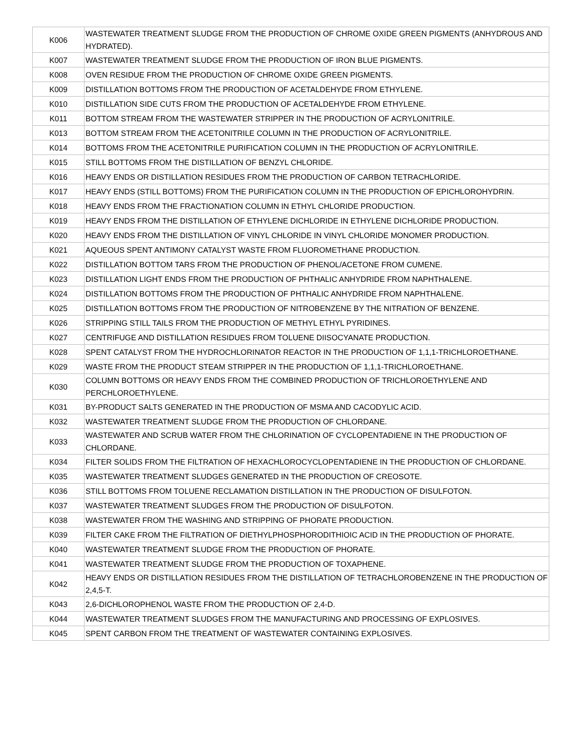| K006 | WASTEWATER TREATMENT SLUDGE FROM THE PRODUCTION OF CHROME OXIDE GREEN PIGMENTS (ANHYDROUS AND HYDRATED). |
| K007 | WASTEWATER TREATMENT SLUDGE FROM THE PRODUCTION OF IRON BLUE PIGMENTS. |
| K008 | OVEN RESIDUE FROM THE PRODUCTION OF CHROME OXIDE GREEN PIGMENTS. |
| K009 | DISTILLATION BOTTOMS FROM THE PRODUCTION OF ACETALDEHYDE FROM ETHYLENE. |
| K010 | DISTILLATION SIDE CUTS FROM THE PRODUCTION OF ACETALDEHYDE FROM ETHYLENE. |
| K011 | BOTTOM STREAM FROM THE WASTEWATER STRIPPER IN THE PRODUCTION OF ACRYLONITRILE. |
| K013 | BOTTOM STREAM FROM THE ACETONITRILE COLUMN IN THE PRODUCTION OF ACRYLONITRILE. |
| K014 | BOTTOMS FROM THE ACETONITRILE PURIFICATION COLUMN IN THE PRODUCTION OF ACRYLONITRILE. |
| K015 | STILL BOTTOMS FROM THE DISTILLATION OF BENZYL CHLORIDE. |
| K016 | HEAVY ENDS OR DISTILLATION RESIDUES FROM THE PRODUCTION OF CARBON TETRACHLORIDE. |
| K017 | HEAVY ENDS (STILL BOTTOMS) FROM THE PURIFICATION COLUMN IN THE PRODUCTION OF EPICHLOROHYDRIN. |
| K018 | HEAVY ENDS FROM THE FRACTIONATION COLUMN IN ETHYL CHLORIDE PRODUCTION. |
| K019 | HEAVY ENDS FROM THE DISTILLATION OF ETHYLENE DICHLORIDE IN ETHYLENE DICHLORIDE PRODUCTION. |
| K020 | HEAVY ENDS FROM THE DISTILLATION OF VINYL CHLORIDE IN VINYL CHLORIDE MONOMER PRODUCTION. |
| K021 | AQUEOUS SPENT ANTIMONY CATALYST WASTE FROM FLUOROMETHANE PRODUCTION. |
| K022 | DISTILLATION BOTTOM TARS FROM THE PRODUCTION OF PHENOL/ACETONE FROM CUMENE. |
| K023 | DISTILLATION LIGHT ENDS FROM THE PRODUCTION OF PHTHALIC ANHYDRIDE FROM NAPHTHALENE. |
| K024 | DISTILLATION BOTTOMS FROM THE PRODUCTION OF PHTHALIC ANHYDRIDE FROM NAPHTHALENE. |
| K025 | DISTILLATION BOTTOMS FROM THE PRODUCTION OF NITROBENZENE BY THE NITRATION OF BENZENE. |
| K026 | STRIPPING STILL TAILS FROM THE PRODUCTION OF METHYL ETHYL PYRIDINES. |
| K027 | CENTRIFUGE AND DISTILLATION RESIDUES FROM TOLUENE DIISOCYANATE PRODUCTION. |
| K028 | SPENT CATALYST FROM THE HYDROCHLORINATOR REACTOR IN THE PRODUCTION OF 1,1,1-TRICHLOROETHANE. |
| K029 | WASTE FROM THE PRODUCT STEAM STRIPPER IN THE PRODUCTION OF 1,1,1-TRICHLOROETHANE. |
| K030 | COLUMN BOTTOMS OR HEAVY ENDS FROM THE COMBINED PRODUCTION OF TRICHLOROETHYLENE AND PERCHLOROETHYLENE. |
| K031 | BY-PRODUCT SALTS GENERATED IN THE PRODUCTION OF MSMA AND CACODYLIC ACID. |
| K032 | WASTEWATER TREATMENT SLUDGE FROM THE PRODUCTION OF CHLORDANE. |
| K033 | WASTEWATER AND SCRUB WATER FROM THE CHLORINATION OF CYCLOPENTADIENE IN THE PRODUCTION OF CHLORDANE. |
| K034 | FILTER SOLIDS FROM THE FILTRATION OF HEXACHLOROCYCLOPENTADIENE IN THE PRODUCTION OF CHLORDANE. |
| K035 | WASTEWATER TREATMENT SLUDGES GENERATED IN THE PRODUCTION OF CREOSOTE. |
| K036 | STILL BOTTOMS FROM TOLUENE RECLAMATION DISTILLATION IN THE PRODUCTION OF DISULFOTON. |
| K037 | WASTEWATER TREATMENT SLUDGES FROM THE PRODUCTION OF DISULFOTON. |
| K038 | WASTEWATER FROM THE WASHING AND STRIPPING OF PHORATE PRODUCTION. |
| K039 | FILTER CAKE FROM THE FILTRATION OF DIETHYLPHOSPHORODITHIOIC ACID IN THE PRODUCTION OF PHORATE. |
| K040 | WASTEWATER TREATMENT SLUDGE FROM THE PRODUCTION OF PHORATE. |
| K041 | WASTEWATER TREATMENT SLUDGE FROM THE PRODUCTION OF TOXAPHENE. |
| K042 | HEAVY ENDS OR DISTILLATION RESIDUES FROM THE DISTILLATION OF TETRACHLOROBENZENE IN THE PRODUCTION OF 2,4,5-T. |
| K043 | 2,6-DICHLOROPHENOL WASTE FROM THE PRODUCTION OF 2,4-D. |
| K044 | WASTEWATER TREATMENT SLUDGES FROM THE MANUFACTURING AND PROCESSING OF EXPLOSIVES. |
| K045 | SPENT CARBON FROM THE TREATMENT OF WASTEWATER CONTAINING EXPLOSIVES. |